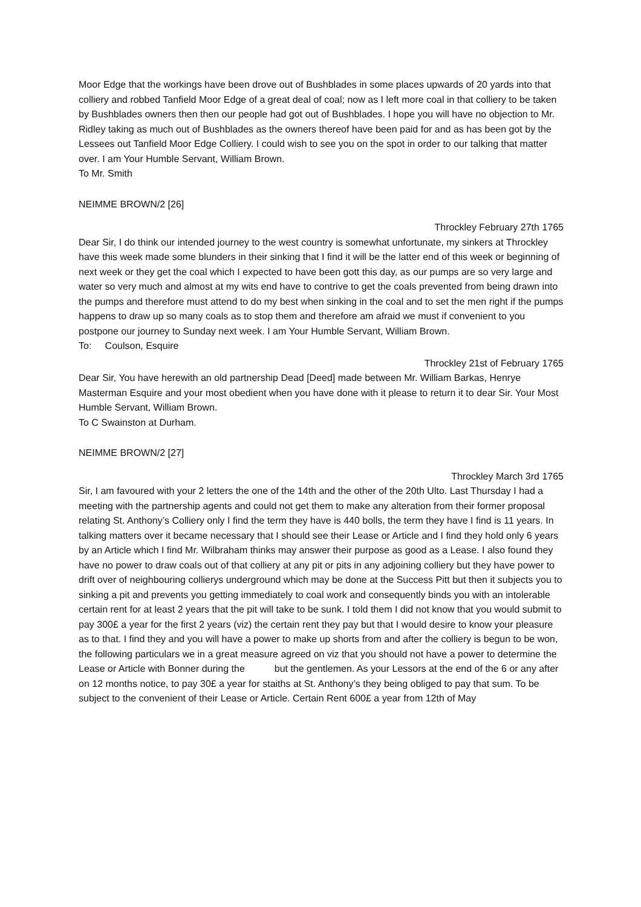Moor Edge that the workings have been drove out of Bushblades in some places upwards of 20 yards into that colliery and robbed Tanfield Moor Edge of a great deal of coal; now as I left more coal in that colliery to be taken by Bushblades owners then then our people had got out of Bushblades. I hope you will have no objection to Mr. Ridley taking as much out of Bushblades as the owners thereof have been paid for and as has been got by the Lessees out Tanfield Moor Edge Colliery. I could wish to see you on the spot in order to our talking that matter over. I am Your Humble Servant, William Brown.
To Mr. Smith
NEIMME BROWN/2 [26]
Throckley February 27th 1765
Dear Sir, I do think our intended journey to the west country is somewhat unfortunate, my sinkers at Throckley have this week made some blunders in their sinking that I find it will be the latter end of this week or beginning of next week or they get the coal which I expected to have been gott this day, as our pumps are so very large and water so very much and almost at my wits end have to contrive to get the coals prevented from being drawn into the pumps and therefore must attend to do my best when sinking in the coal and to set the men right if the pumps happens to draw up so many coals as to stop them and therefore am afraid we must if convenient to you postpone our journey to Sunday next week. I am Your Humble Servant, William Brown.
To: Coulson, Esquire
Throckley 21st of February 1765
Dear Sir, You have herewith an old partnership Dead [Deed] made between Mr. William Barkas, Henrye Masterman Esquire and your most obedient when you have done with it please to return it to dear Sir. Your Most Humble Servant, William Brown.
To C Swainston at Durham.
NEIMME BROWN/2 [27]
Throckley March 3rd 1765
Sir, I am favoured with your 2 letters the one of the 14th and the other of the 20th Ulto. Last Thursday I had a meeting with the partnership agents and could not get them to make any alteration from their former proposal relating St. Anthony’s Colliery only I find the term they have is 440 bolls, the term they have I find is 11 years. In talking matters over it became necessary that I should see their Lease or Article and I find they hold only 6 years by an Article which I find Mr. Wilbraham thinks may answer their purpose as good as a Lease. I also found they have no power to draw coals out of that colliery at any pit or pits in any adjoining colliery but they have power to drift over of neighbouring collierys underground which may be done at the Success Pitt but then it subjects you to sinking a pit and prevents you getting immediately to coal work and consequently binds you with an intolerable certain rent for at least 2 years that the pit will take to be sunk. I told them I did not know that you would submit to pay 300£ a year for the first 2 years (viz) the certain rent they pay but that I would desire to know your pleasure as to that. I find they and you will have a power to make up shorts from and after the colliery is begun to be won, the following particulars we in a great measure agreed on viz that you should not have a power to determine the Lease or Article with Bonner during the but the gentlemen. As your Lessors at the end of the 6 or any after on 12 months notice, to pay 30£ a year for staiths at St. Anthony’s they being obliged to pay that sum. To be subject to the convenient of their Lease or Article. Certain Rent 600£ a year from 12th of May